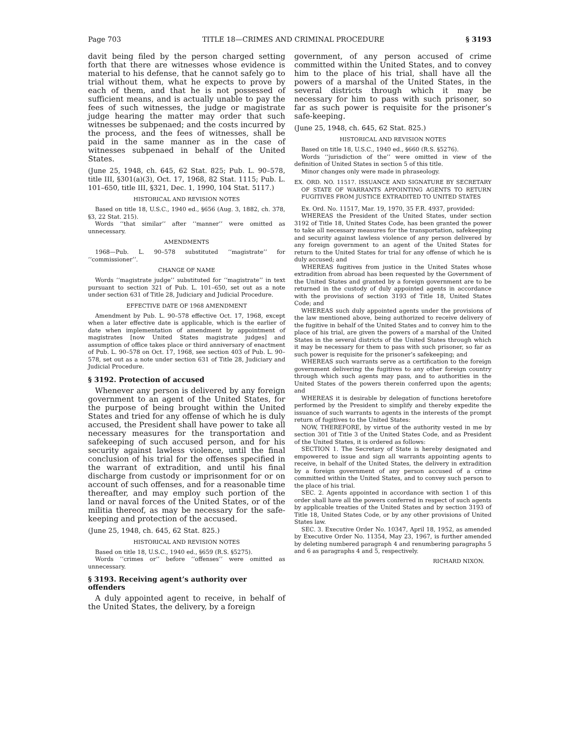Page 703 TITLE 18—CRIMES AND CRIMINAL PROCEDURE § 3193
davit being filed by the person charged setting forth that there are witnesses whose evidence is material to his defense, that he cannot safely go to trial without them, what he expects to prove by each of them, and that he is not possessed of sufficient means, and is actually unable to pay the fees of such witnesses, the judge or magistrate judge hearing the matter may order that such witnesses be subpenaed; and the costs incurred by the process, and the fees of witnesses, shall be paid in the same manner as in the case of witnesses subpenaed in behalf of the United States.
(June 25, 1948, ch. 645, 62 Stat. 825; Pub. L. 90–578, title III, §301(a)(3), Oct. 17, 1968, 82 Stat. 1115; Pub. L. 101–650, title III, §321, Dec. 1, 1990, 104 Stat. 5117.)
HISTORICAL AND REVISION NOTES
Based on title 18, U.S.C., 1940 ed., §656 (Aug. 3, 1882, ch. 378, §3, 22 Stat. 215).
Words ‘‘that similar’’ after ‘‘manner’’ were omitted as unnecessary.
AMENDMENTS
1968—Pub. L. 90–578 substituted ‘‘magistrate’’ for ‘‘commissioner’’.
CHANGE OF NAME
Words ‘‘magistrate judge’’ substituted for ‘‘magistrate’’ in text pursuant to section 321 of Pub. L. 101–650, set out as a note under section 631 of Title 28, Judiciary and Judicial Procedure.
EFFECTIVE DATE OF 1968 AMENDMENT
Amendment by Pub. L. 90–578 effective Oct. 17, 1968, except when a later effective date is applicable, which is the earlier of date when implementation of amendment by appointment of magistrates [now United States magistrate judges] and assumption of office takes place or third anniversary of enactment of Pub. L. 90–578 on Oct. 17, 1968, see section 403 of Pub. L. 90–578, set out as a note under section 631 of Title 28, Judiciary and Judicial Procedure.
§ 3192. Protection of accused
Whenever any person is delivered by any foreign government to an agent of the United States, for the purpose of being brought within the United States and tried for any offense of which he is duly accused, the President shall have power to take all necessary measures for the transportation and safekeeping of such accused person, and for his security against lawless violence, until the final conclusion of his trial for the offenses specified in the warrant of extradition, and until his final discharge from custody or imprisonment for or on account of such offenses, and for a reasonable time thereafter, and may employ such portion of the land or naval forces of the United States, or of the militia thereof, as may be necessary for the safe-keeping and protection of the accused.
(June 25, 1948, ch. 645, 62 Stat. 825.)
HISTORICAL AND REVISION NOTES
Based on title 18, U.S.C., 1940 ed., §659 (R.S. §5275).
Words ‘‘crimes or’’ before ‘‘offenses’’ were omitted as unnecessary.
§ 3193. Receiving agent’s authority over offenders
A duly appointed agent to receive, in behalf of the United States, the delivery, by a foreign
government, of any person accused of crime committed within the United States, and to convey him to the place of his trial, shall have all the powers of a marshal of the United States, in the several districts through which it may be necessary for him to pass with such prisoner, so far as such power is requisite for the prisoner’s safe-keeping.
(June 25, 1948, ch. 645, 62 Stat. 825.)
HISTORICAL AND REVISION NOTES
Based on title 18, U.S.C., 1940 ed., §660 (R.S. §5276).
Words ‘‘jurisdiction of the’’ were omitted in view of the definition of United States in section 5 of this title.
Minor changes only were made in phraseology.
EX. ORD. NO. 11517. ISSUANCE AND SIGNATURE BY SECRETARY OF STATE OF WARRANTS APPOINTING AGENTS TO RETURN FUGITIVES FROM JUSTICE EXTRADITED TO UNITED STATES
Ex. Ord. No. 11517, Mar. 19, 1970, 35 F.R. 4937, provided:
WHEREAS the President of the United States, under section 3192 of Title 18, United States Code, has been granted the power to take all necessary measures for the transportation, safekeeping and security against lawless violence of any person delivered by any foreign government to an agent of the United States for return to the United States for trial for any offense of which he is duly accused; and
WHEREAS fugitives from justice in the United States whose extradition from abroad has been requested by the Government of the United States and granted by a foreign government are to be returned in the custody of duly appointed agents in accordance with the provisions of section 3193 of Title 18, United States Code; and
WHEREAS such duly appointed agents under the provisions of the law mentioned above, being authorized to receive delivery of the fugitive in behalf of the United States and to convey him to the place of his trial, are given the powers of a marshal of the United States in the several districts of the United States through which it may be necessary for them to pass with such prisoner, so far as such power is requisite for the prisoner’s safekeeping; and
WHEREAS such warrants serve as a certification to the foreign government delivering the fugitives to any other foreign country through which such agents may pass, and to authorities in the United States of the powers therein conferred upon the agents; and
WHEREAS it is desirable by delegation of functions heretofore performed by the President to simplify and thereby expedite the issuance of such warrants to agents in the interests of the prompt return of fugitives to the United States:
NOW, THEREFORE, by virtue of the authority vested in me by section 301 of Title 3 of the United States Code, and as President of the United States, it is ordered as follows:
SECTION 1. The Secretary of State is hereby designated and empowered to issue and sign all warrants appointing agents to receive, in behalf of the United States, the delivery in extradition by a foreign government of any person accused of a crime committed within the United States, and to convey such person to the place of his trial.
SEC. 2. Agents appointed in accordance with section 1 of this order shall have all the powers conferred in respect of such agents by applicable treaties of the United States and by section 3193 of Title 18, United States Code, or by any other provisions of United States law.
SEC. 3. Executive Order No. 10347, April 18, 1952, as amended by Executive Order No. 11354, May 23, 1967, is further amended by deleting numbered paragraph 4 and renumbering paragraphs 5 and 6 as paragraphs 4 and 5, respectively.
RICHARD NIXON.